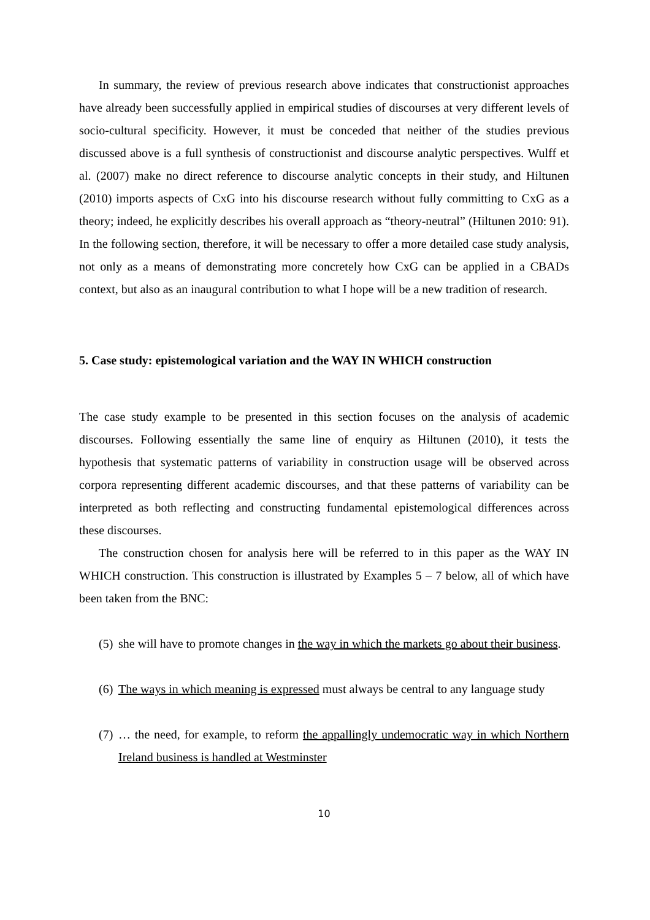In summary, the review of previous research above indicates that constructionist approaches have already been successfully applied in empirical studies of discourses at very different levels of socio-cultural specificity. However, it must be conceded that neither of the studies previous discussed above is a full synthesis of constructionist and discourse analytic perspectives. Wulff et al. (2007) make no direct reference to discourse analytic concepts in their study, and Hiltunen (2010) imports aspects of CxG into his discourse research without fully committing to CxG as a theory; indeed, he explicitly describes his overall approach as “theory-neutral” (Hiltunen 2010: 91). In the following section, therefore, it will be necessary to offer a more detailed case study analysis, not only as a means of demonstrating more concretely how CxG can be applied in a CBADs context, but also as an inaugural contribution to what I hope will be a new tradition of research.
5. Case study: epistemological variation and the WAY IN WHICH construction
The case study example to be presented in this section focuses on the analysis of academic discourses. Following essentially the same line of enquiry as Hiltunen (2010), it tests the hypothesis that systematic patterns of variability in construction usage will be observed across corpora representing different academic discourses, and that these patterns of variability can be interpreted as both reflecting and constructing fundamental epistemological differences across these discourses.
The construction chosen for analysis here will be referred to in this paper as the WAY IN WHICH construction. This construction is illustrated by Examples 5 – 7 below, all of which have been taken from the BNC:
(5)
she will have to promote changes in the way in which the markets go about their business.
(6)
The ways in which meaning is expressed must always be central to any language study
(7)
… the need, for example, to reform the appallingly undemocratic way in which Northern Ireland business is handled at Westminster
10